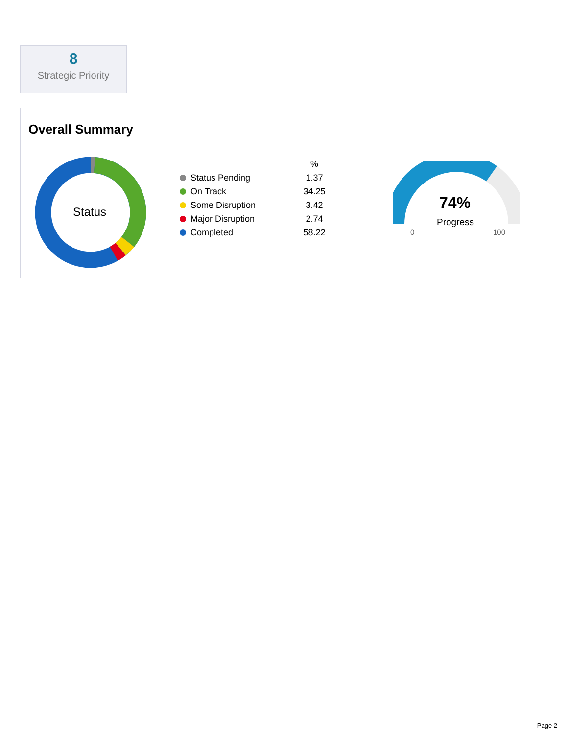8
Strategic Priority
Overall Summary
Status
| | % |
| --- | --- |
| Status Pending | 1.37 |
| On Track | 34.25 |
| Some Disruption | 3.42 |
| Major Disruption | 2.74 |
| Completed | 58.22 |
74%
Progress
0 100
Page 2